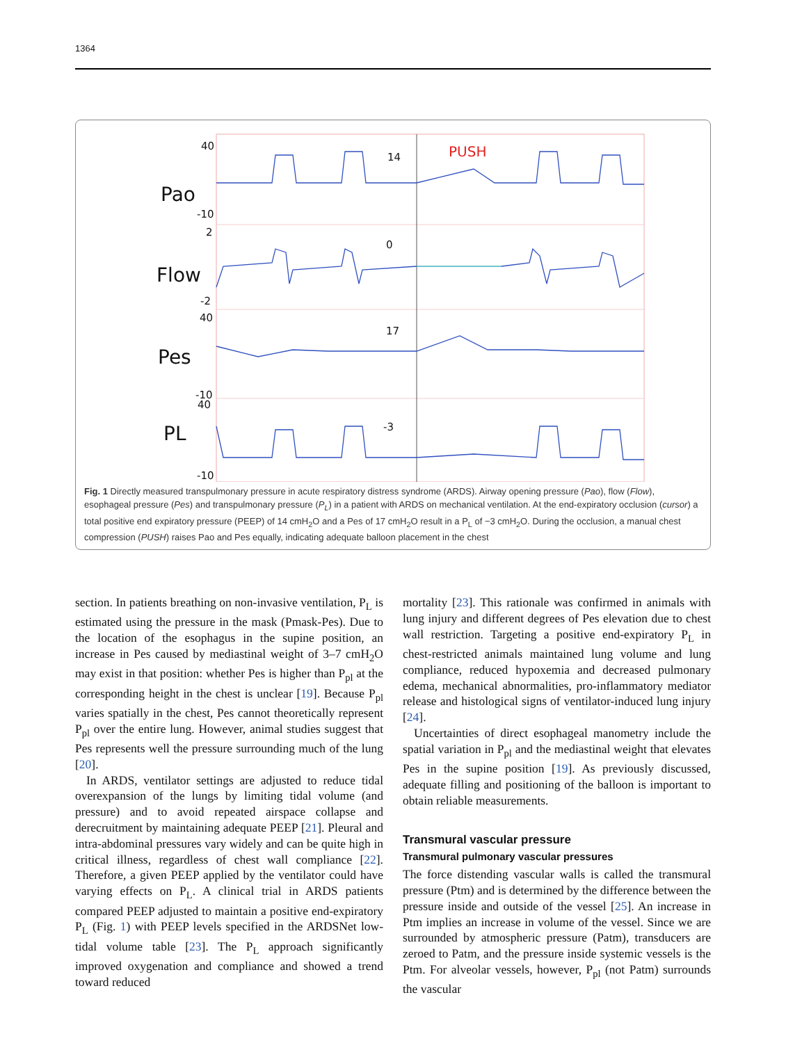1364
40
Pao
-10
2
Flow
-2
40
Pes
-10
40
PL
-10
14
PUSH
0
17
-3
Fig. 1 Directly measured transpulmonary pressure in acute respiratory distress syndrome (ARDS). Airway opening pressure (Pao), flow (Flow), esophageal pressure (Pes) and transpulmonary pressure (P<sub>L</sub>) in a patient with ARDS on mechanical ventilation. At the end-expiratory occlusion (cursor) a total positive end expiratory pressure (PEEP) of 14 cmH<sub>2</sub>O and a Pes of 17 cmH<sub>2</sub>O result in a P<sub>L</sub> of −3 cmH<sub>2</sub>O. During the occlusion, a manual chest compression (PUSH) raises Pao and Pes equally, indicating adequate balloon placement in the chest
section. In patients breathing on non-invasive ventilation, P<sub>L</sub> is estimated using the pressure in the mask (Pmask-Pes). Due to the location of the esophagus in the supine position, an increase in Pes caused by mediastinal weight of 3–7 cmH<sub>2</sub>O may exist in that position: whether Pes is higher than P<sub>pl</sub> at the corresponding height in the chest is unclear [19]. Because P<sub>pl</sub> varies spatially in the chest, Pes cannot theoretically represent P<sub>pl</sub> over the entire lung. However, animal studies suggest that Pes represents well the pressure surrounding much of the lung [20].
In ARDS, ventilator settings are adjusted to reduce tidal overexpansion of the lungs by limiting tidal volume (and pressure) and to avoid repeated airspace collapse and derecruitment by maintaining adequate PEEP [21]. Pleural and intra-abdominal pressures vary widely and can be quite high in critical illness, regardless of chest wall compliance [22]. Therefore, a given PEEP applied by the ventilator could have varying effects on P<sub>L</sub>. A clinical trial in ARDS patients compared PEEP adjusted to maintain a positive end-expiratory P<sub>L</sub> (Fig. 1) with PEEP levels specified in the ARDSNet low-tidal volume table [23]. The P<sub>L</sub> approach significantly improved oxygenation and compliance and showed a trend toward reduced
mortality [23]. This rationale was confirmed in animals with lung injury and different degrees of Pes elevation due to chest wall restriction. Targeting a positive end-expiratory P<sub>L</sub> in chest-restricted animals maintained lung volume and lung compliance, reduced hypoxemia and decreased pulmonary edema, mechanical abnormalities, pro-inflammatory mediator release and histological signs of ventilator-induced lung injury [24].
Uncertainties of direct esophageal manometry include the spatial variation in P<sub>pl</sub> and the mediastinal weight that elevates Pes in the supine position [19]. As previously discussed, adequate filling and positioning of the balloon is important to obtain reliable measurements.
Transmural vascular pressure
Transmural pulmonary vascular pressures
The force distending vascular walls is called the transmural pressure (Ptm) and is determined by the difference between the pressure inside and outside of the vessel [25]. An increase in Ptm implies an increase in volume of the vessel. Since we are surrounded by atmospheric pressure (Patm), transducers are zeroed to Patm, and the pressure inside systemic vessels is the Ptm. For alveolar vessels, however, P<sub>pl</sub> (not Patm) surrounds the vascular